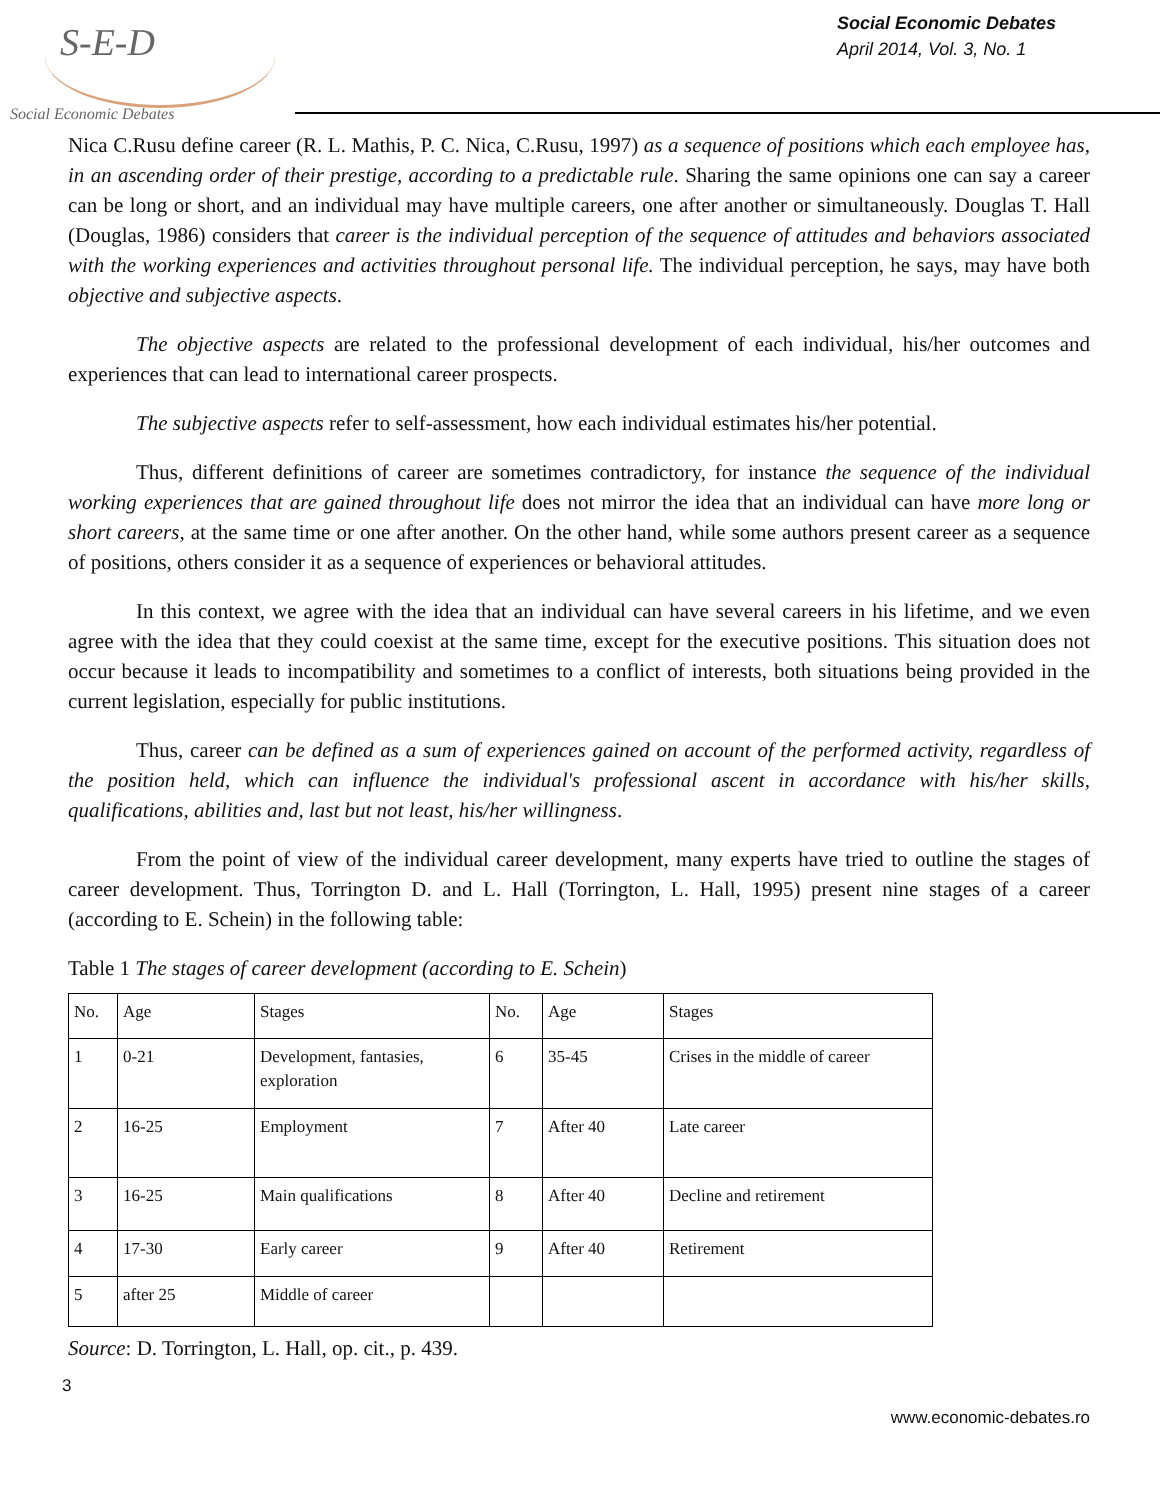S-E-D
Social Economic Debates
Social Economic Debates
April 2014, Vol. 3, No. 1
Nica C.Rusu define career (R. L. Mathis, P. C. Nica, C.Rusu, 1997) as a sequence of positions which each employee has, in an ascending order of their prestige, according to a predictable rule. Sharing the same opinions one can say a career can be long or short, and an individual may have multiple careers, one after another or simultaneously. Douglas T. Hall (Douglas, 1986) considers that career is the individual perception of the sequence of attitudes and behaviors associated with the working experiences and activities throughout personal life. The individual perception, he says, may have both objective and subjective aspects.
The objective aspects are related to the professional development of each individual, his/her outcomes and experiences that can lead to international career prospects.
The subjective aspects refer to self-assessment, how each individual estimates his/her potential.
Thus, different definitions of career are sometimes contradictory, for instance the sequence of the individual working experiences that are gained throughout life does not mirror the idea that an individual can have more long or short careers, at the same time or one after another. On the other hand, while some authors present career as a sequence of positions, others consider it as a sequence of experiences or behavioral attitudes.
In this context, we agree with the idea that an individual can have several careers in his lifetime, and we even agree with the idea that they could coexist at the same time, except for the executive positions. This situation does not occur because it leads to incompatibility and sometimes to a conflict of interests, both situations being provided in the current legislation, especially for public institutions.
Thus, career can be defined as a sum of experiences gained on account of the performed activity, regardless of the position held, which can influence the individual's professional ascent in accordance with his/her skills, qualifications, abilities and, last but not least, his/her willingness.
From the point of view of the individual career development, many experts have tried to outline the stages of career development. Thus, Torrington D. and L. Hall (Torrington, L. Hall, 1995) present nine stages of a career (according to E. Schein) in the following table:
Table 1 The stages of career development (according to E. Schein)
| No. | Age | Stages | No. | Age | Stages |
| 1 | 0-21 | Development, fantasies, exploration | 6 | 35-45 | Crises in the middle of career |
| 2 | 16-25 | Employment | 7 | After 40 | Late career |
| 3 | 16-25 | Main qualifications | 8 | After 40 | Decline and retirement |
| 4 | 17-30 | Early career | 9 | After 40 | Retirement |
| 5 | after 25 | Middle of career | | | |
Source: D. Torrington, L. Hall, op. cit., p. 439.
3
www.economic-debates.ro